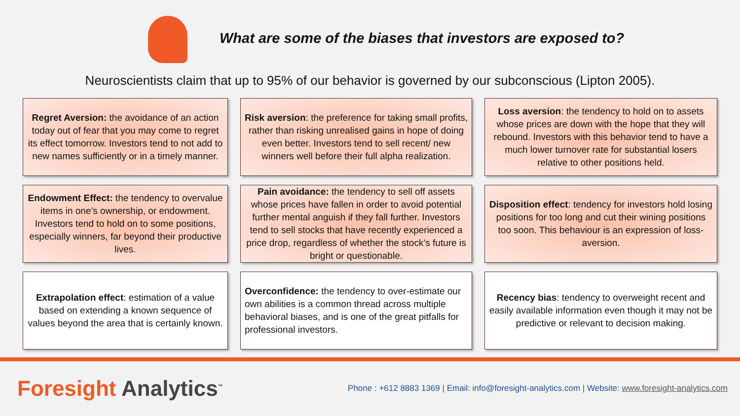What are some of the biases that investors are exposed to?
Neuroscientists claim that up to 95% of our behavior is governed by our subconscious (Lipton 2005).
Regret Aversion: the avoidance of an action today out of fear that you may come to regret its effect tomorrow. Investors tend to not add to new names sufficiently or in a timely manner.
Risk aversion: the preference for taking small profits, rather than risking unrealised gains in hope of doing even better. Investors tend to sell recent/ new winners well before their full alpha realization.
Loss aversion: the tendency to hold on to assets whose prices are down with the hope that they will rebound. Investors with this behavior tend to have a much lower turnover rate for substantial losers relative to other positions held.
Endowment Effect: the tendency to overvalue items in one’s ownership, or endowment. Investors tend to hold on to some positions, especially winners, far beyond their productive lives.
Pain avoidance: the tendency to sell off assets whose prices have fallen in order to avoid potential further mental anguish if they fall further. Investors tend to sell stocks that have recently experienced a price drop, regardless of whether the stock’s future is bright or questionable.
Disposition effect: tendency for investors hold losing positions for too long and cut their wining positions too soon. This behaviour is an expression of loss-aversion.
Extrapolation effect: estimation of a value based on extending a known sequence of values beyond the area that is certainly known.
Overconfidence: the tendency to over-estimate our own abilities is a common thread across multiple behavioral biases, and is one of the great pitfalls for professional investors.
Recency bias: tendency to overweight recent and easily available information even though it may not be predictive or relevant to decision making.
Foresight Analytics<sup>™</sup>
Phone : +612 8883 1369 | Email: info@foresight-analytics.com | Website: www.foresight-analytics.com